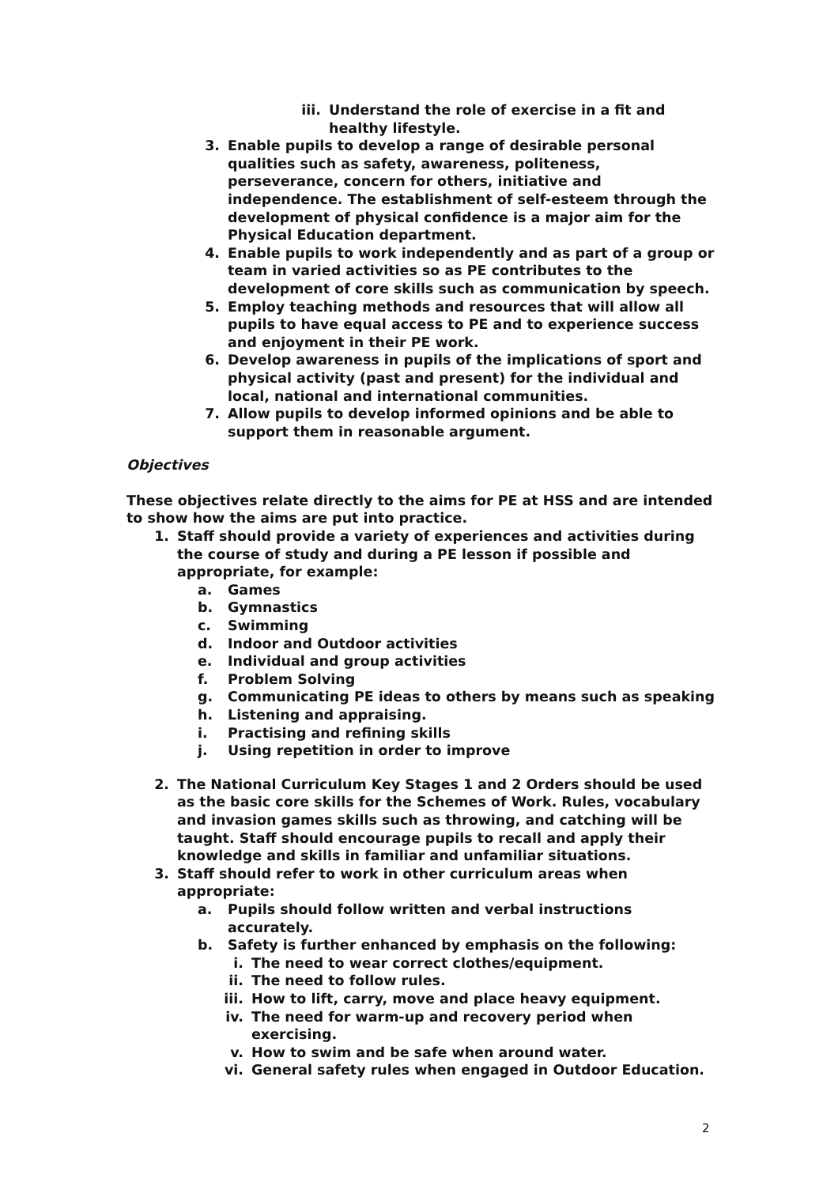iii. Understand the role of exercise in a fit and healthy lifestyle.
3. Enable pupils to develop a range of desirable personal qualities such as safety, awareness, politeness, perseverance, concern for others, initiative and independence. The establishment of self-esteem through the development of physical confidence is a major aim for the Physical Education department.
4. Enable pupils to work independently and as part of a group or team in varied activities so as PE contributes to the development of core skills such as communication by speech.
5. Employ teaching methods and resources that will allow all pupils to have equal access to PE and to experience success and enjoyment in their PE work.
6. Develop awareness in pupils of the implications of sport and physical activity (past and present) for the individual and local, national and international communities.
7. Allow pupils to develop informed opinions and be able to support them in reasonable argument.
Objectives
These objectives relate directly to the aims for PE at HSS and are intended to show how the aims are put into practice.
1. Staff should provide a variety of experiences and activities during the course of study and during a PE lesson if possible and appropriate, for example:
a. Games
b. Gymnastics
c. Swimming
d. Indoor and Outdoor activities
e. Individual and group activities
f. Problem Solving
g. Communicating PE ideas to others by means such as speaking
h. Listening and appraising.
i. Practising and refining skills
j. Using repetition in order to improve
2. The National Curriculum Key Stages 1 and 2 Orders should be used as the basic core skills for the Schemes of Work. Rules, vocabulary and invasion games skills such as throwing, and catching will be taught. Staff should encourage pupils to recall and apply their knowledge and skills in familiar and unfamiliar situations.
3. Staff should refer to work in other curriculum areas when appropriate:
a. Pupils should follow written and verbal instructions accurately.
b. Safety is further enhanced by emphasis on the following:
i. The need to wear correct clothes/equipment.
ii. The need to follow rules.
iii. How to lift, carry, move and place heavy equipment.
iv. The need for warm-up and recovery period when exercising.
v. How to swim and be safe when around water.
vi. General safety rules when engaged in Outdoor Education.
2